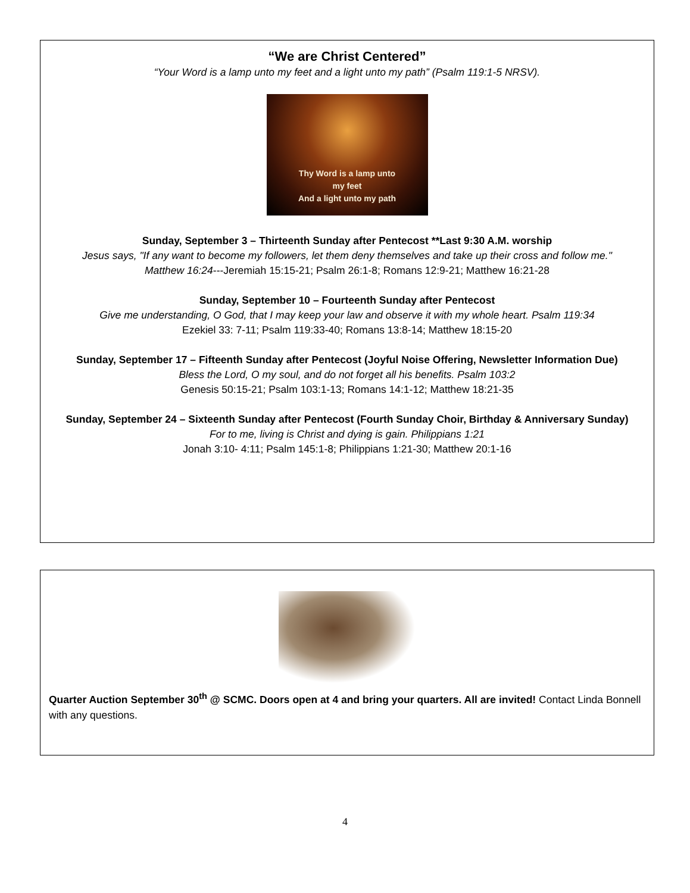“We are Christ Centered”
“Your Word is a lamp unto my feet and a light unto my path” (Psalm 119:1-5 NRSV).
Thy Word is a lamp unto
my feet
And a light unto my path
Sunday, September 3 – Thirteenth Sunday after Pentecost **Last 9:30 A.M. worship
Jesus says, "If any want to become my followers, let them deny themselves and take up their cross and follow me."
Matthew 16:24---Jeremiah 15:15-21; Psalm 26:1-8; Romans 12:9-21; Matthew 16:21-28
Sunday, September 10 – Fourteenth Sunday after Pentecost
Give me understanding, O God, that I may keep your law and observe it with my whole heart. Psalm 119:34
Ezekiel 33: 7-11; Psalm 119:33-40; Romans 13:8-14; Matthew 18:15-20
Sunday, September 17 – Fifteenth Sunday after Pentecost (Joyful Noise Offering, Newsletter Information Due)
Bless the Lord, O my soul, and do not forget all his benefits. Psalm 103:2
Genesis 50:15-21; Psalm 103:1-13; Romans 14:1-12; Matthew 18:21-35
Sunday, September 24 – Sixteenth Sunday after Pentecost (Fourth Sunday Choir, Birthday & Anniversary Sunday)
For to me, living is Christ and dying is gain. Philippians 1:21
Jonah 3:10- 4:11; Psalm 145:1-8; Philippians 1:21-30; Matthew 20:1-16
Quarter Auction September 30<sup>th</sup> @ SCMC. Doors open at 4 and bring your quarters. All are invited! Contact Linda Bonnell with any questions.
4